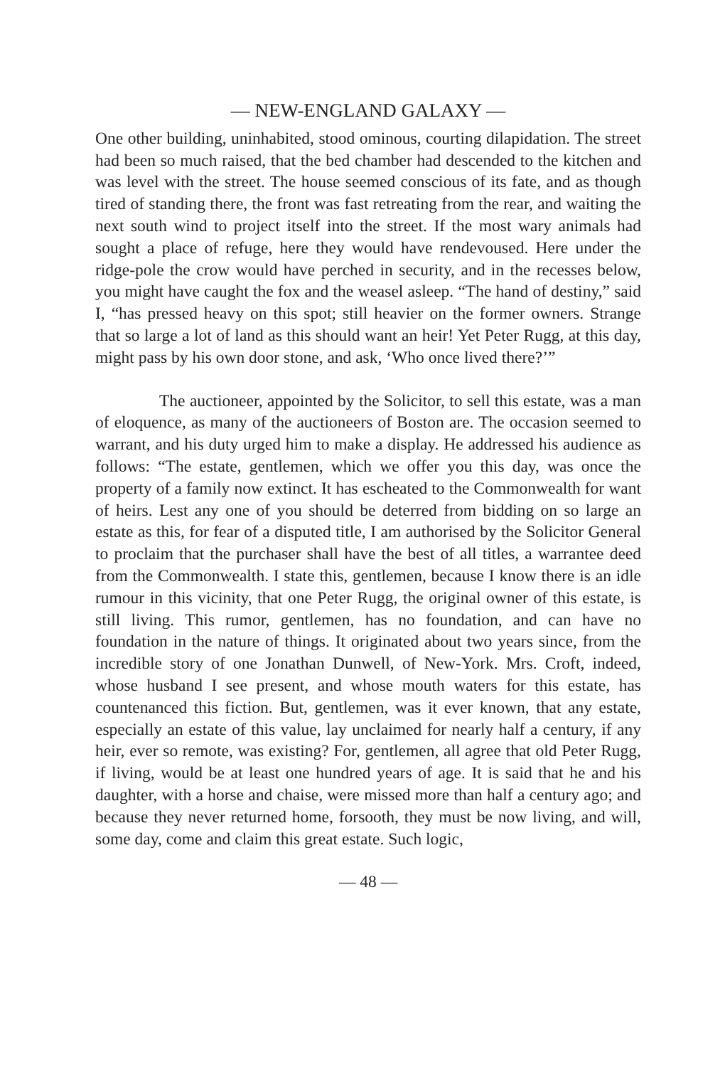— NEW-ENGLAND GALAXY —
One other building, uninhabited, stood ominous, courting dilapidation. The street had been so much raised, that the bed chamber had descended to the kitchen and was level with the street. The house seemed conscious of its fate, and as though tired of standing there, the front was fast retreating from the rear, and waiting the next south wind to project itself into the street. If the most wary animals had sought a place of refuge, here they would have rendevoused. Here under the ridge-pole the crow would have perched in security, and in the recesses below, you might have caught the fox and the weasel asleep. “The hand of destiny,” said I, “has pressed heavy on this spot; still heavier on the former owners. Strange that so large a lot of land as this should want an heir! Yet Peter Rugg, at this day, might pass by his own door stone, and ask, ‘Who once lived there?’”
The auctioneer, appointed by the Solicitor, to sell this estate, was a man of eloquence, as many of the auctioneers of Boston are. The occasion seemed to warrant, and his duty urged him to make a display. He addressed his audience as follows: “The estate, gentlemen, which we offer you this day, was once the property of a family now extinct. It has escheated to the Commonwealth for want of heirs. Lest any one of you should be deterred from bidding on so large an estate as this, for fear of a disputed title, I am authorised by the Solicitor General to proclaim that the purchaser shall have the best of all titles, a warrantee deed from the Commonwealth. I state this, gentlemen, because I know there is an idle rumour in this vicinity, that one Peter Rugg, the original owner of this estate, is still living. This rumor, gentlemen, has no foundation, and can have no foundation in the nature of things. It originated about two years since, from the incredible story of one Jonathan Dunwell, of New-York. Mrs. Croft, indeed, whose husband I see present, and whose mouth waters for this estate, has countenanced this fiction. But, gentlemen, was it ever known, that any estate, especially an estate of this value, lay unclaimed for nearly half a century, if any heir, ever so remote, was existing? For, gentlemen, all agree that old Peter Rugg, if living, would be at least one hundred years of age. It is said that he and his daughter, with a horse and chaise, were missed more than half a century ago; and because they never returned home, forsooth, they must be now living, and will, some day, come and claim this great estate. Such logic,
— 48 —